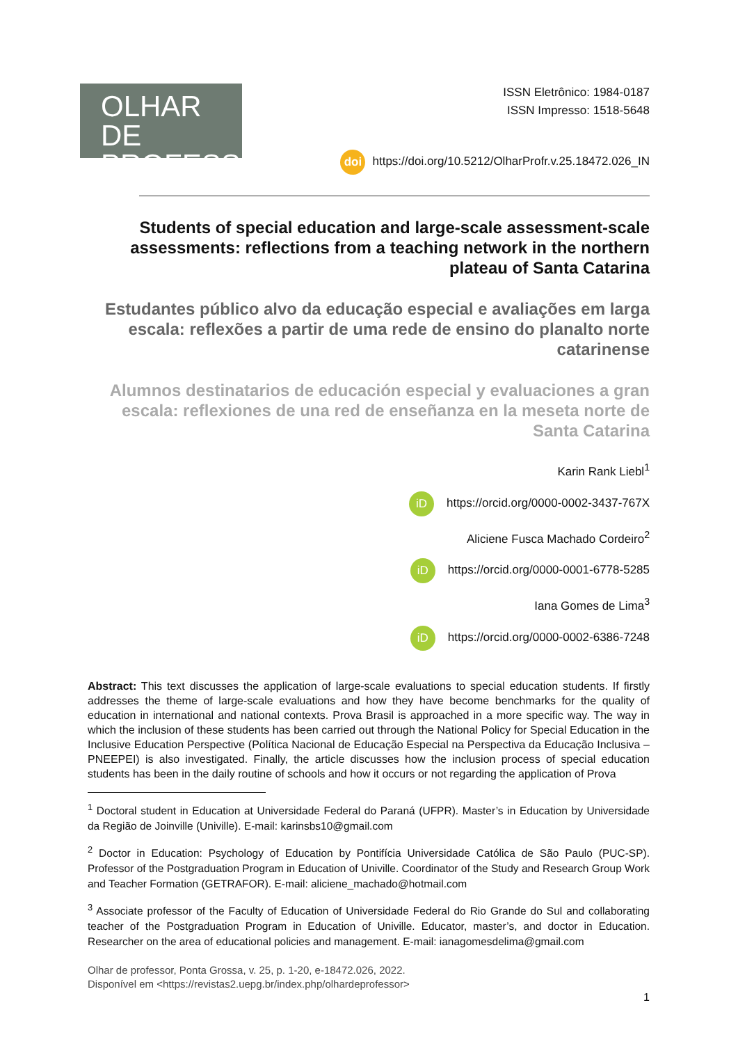OLHAR DE
PROFESSOR
ISSN Eletrônico: 1984-0187
ISSN Impresso: 1518-5648
doi https://doi.org/10.5212/OlharProfr.v.25.18472.026_IN
Students of special education and large-scale assessment-scale assessments: reflections from a teaching network in the northern plateau of Santa Catarina
Estudantes público alvo da educação especial e avaliações em larga escala: reflexões a partir de uma rede de ensino do planalto norte catarinense
Alumnos destinatarios de educación especial y evaluaciones a gran escala: reflexiones de una red de enseñanza en la meseta norte de Santa Catarina
Karin Rank Liebl<sup>1</sup>
iD https://orcid.org/0000-0002-3437-767X
Aliciene Fusca Machado Cordeiro<sup>2</sup>
iD https://orcid.org/0000-0001-6778-5285
Iana Gomes de Lima<sup>3</sup>
iD https://orcid.org/0000-0002-6386-7248
Abstract: This text discusses the application of large-scale evaluations to special education students. If firstly addresses the theme of large-scale evaluations and how they have become benchmarks for the quality of education in international and national contexts. Prova Brasil is approached in a more specific way. The way in which the inclusion of these students has been carried out through the National Policy for Special Education in the Inclusive Education Perspective (Política Nacional de Educação Especial na Perspectiva da Educação Inclusiva – PNEEPEI) is also investigated. Finally, the article discusses how the inclusion process of special education students has been in the daily routine of schools and how it occurs or not regarding the application of Prova
<sup>1</sup> Doctoral student in Education at Universidade Federal do Paraná (UFPR). Master’s in Education by Universidade da Região de Joinville (Univille). E-mail: karinsbs10@gmail.com
<sup>2</sup> Doctor in Education: Psychology of Education by Pontifícia Universidade Católica de São Paulo (PUC-SP). Professor of the Postgraduation Program in Education of Univille. Coordinator of the Study and Research Group Work and Teacher Formation (GETRAFOR). E-mail: aliciene_machado@hotmail.com
<sup>3</sup> Associate professor of the Faculty of Education of Universidade Federal do Rio Grande do Sul and collaborating teacher of the Postgraduation Program in Education of Univille. Educator, master’s, and doctor in Education. Researcher on the area of educational policies and management. E-mail: ianagomesdelima@gmail.com
Olhar de professor, Ponta Grossa, v. 25, p. 1-20, e-18472.026, 2022.
Disponível em <https://revistas2.uepg.br/index.php/olhardeprofessor>
1